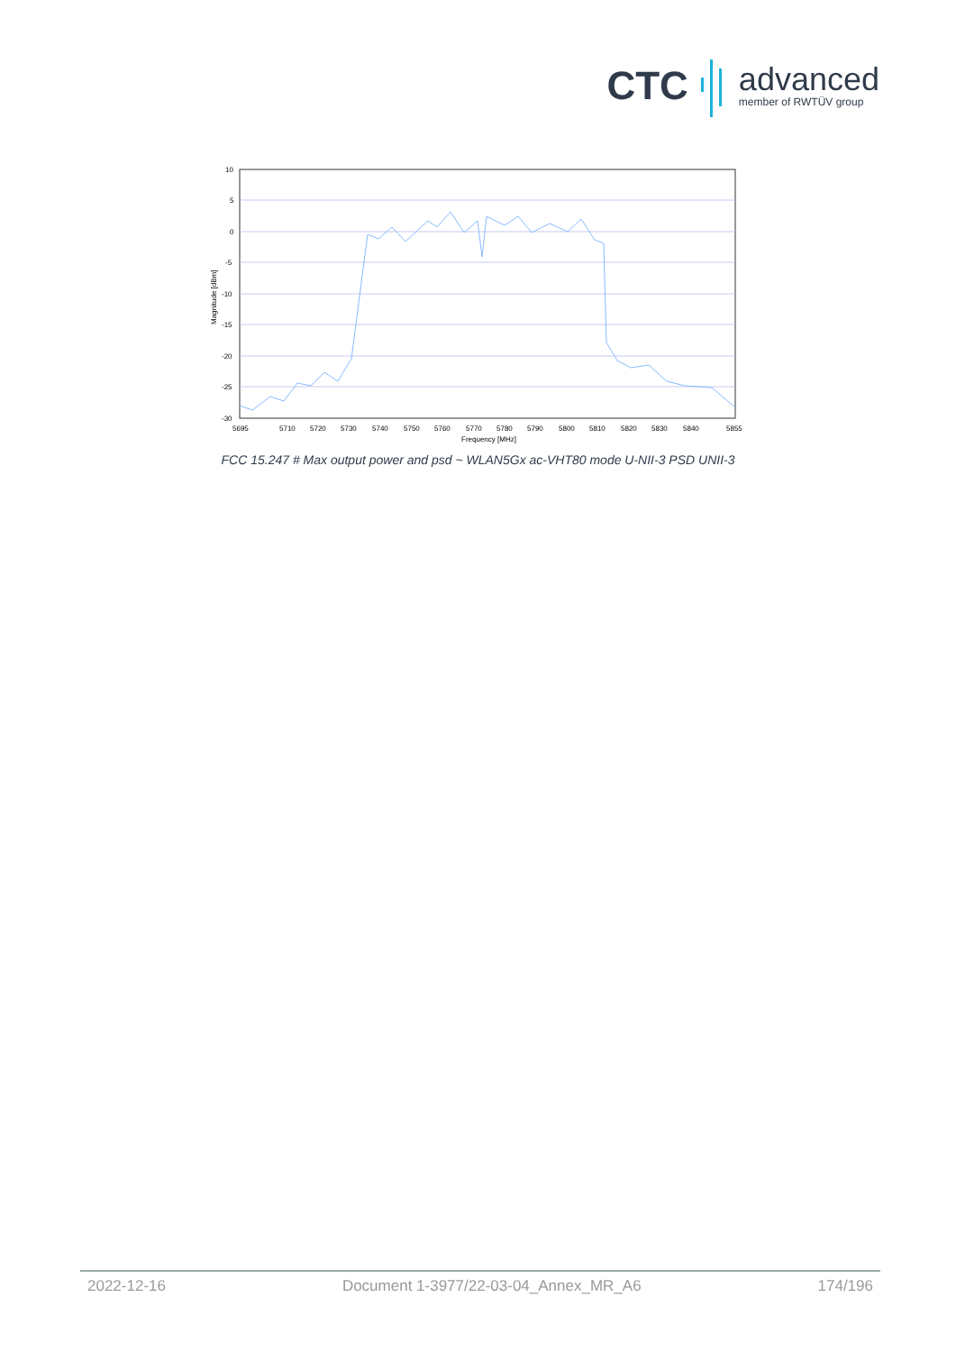CTC
advanced
member of RWTÜV group
10
5
0
-5
-10
-15
-20
-25
-30
5695
5710
5720
5730
5740
5750
5760
5770
5780
5790
5800
5810
5820
5830
5840
5855
Frequency [MHz]
Magnitude [dBm]
FCC 15.247 # Max output power and psd ~ WLAN5Gx ac-VHT80 mode U-NII-3 PSD UNII-3
2022-12-16 Document 1-3977/22-03-04_Annex_MR_A6 174/196